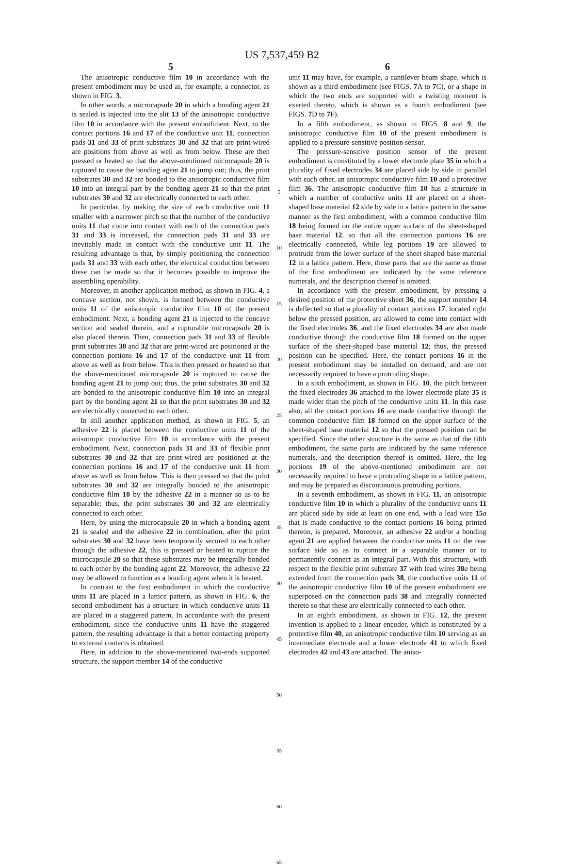US 7,537,459 B2
5
The anisotropic conductive film 10 in accordance with the present embodiment may be used as, for example, a connector, as shown in FIG. 3.
In other words, a microcapsule 20 in which a bonding agent 21 is sealed is injected into the slit 13 of the anisotropic conductive film 10 in accordance with the present embodiment. Next, to the contact portions 16 and 17 of the conductive unit 11, connection pads 31 and 33 of print substrates 30 and 32 that are print-wired are positions from above as well as from below. These are then pressed or heated so that the above-mentioned microcapsule 20 is ruptured to cause the bonding agent 21 to jump out; thus, the print substrates 30 and 32 are bonded to the anisotropic conductive film 10 into an integral part by the bonding agent 21 so that the print substrates 30 and 32 are electrically connected to each other.
In particular, by making the size of each conductive unit 11 smaller with a narrower pitch so that the number of the conductive units 11 that come into contact with each of the connection pads 31 and 33 is increased, the connection pads 31 and 33 are inevitably made in contact with the conductive unit 11. The resulting advantage is that, by simply positioning the connection pads 31 and 33 with each other, the electrical conduction between these can be made so that it becomes possible to improve the assembling operability.
Moreover, in another application method, as shown in FIG. 4, a concave section, not shown, is formed between the conductive units 11 of the anisotropic conductive film 10 of the present embodiment. Next, a bonding agent 21 is injected to the concave section and sealed therein, and a rupturable microcapsule 20 is also placed therein. Then, connection pads 31 and 33 of flexible print substrates 30 and 32 that are print-wired are positioned at the connection portions 16 and 17 of the conductive unit 11 from above as well as from below. This is then pressed or heated so that the above-mentioned microcapsule 20 is ruptured to cause the bonding agent 21 to jump out; thus, the print substrates 30 and 32 are bonded to the anisotropic conductive film 10 into an integral part by the bonding agent 21 so that the print substrates 30 and 32 are electrically connected to each other.
In still another application method, as shown in FIG. 5, an adhesive 22 is placed between the conductive units 11 of the anisotropic conductive film 10 in accordance with the present embodiment. Next, connection pads 31 and 33 of flexible print substrates 30 and 32 that are print-wired are positioned at the connection portions 16 and 17 of the conductive unit 11 from above as well as from below. This is then pressed so that the print substrates 30 and 32 are integrally bonded to the anisotropic conductive film 10 by the adhesive 22 in a manner so as to be separable; thus, the print substrates 30 and 32 are electrically connected to each other.
Here, by using the microcapsule 20 in which a bonding agent 21 is sealed and the adhesive 22 in combination, after the print substrates 30 and 32 have been temporarily secured to each other through the adhesive 22, this is pressed or heated to rupture the microcapsule 20 so that these substrates may be integrally bonded to each other by the bonding agent 22. Moreover, the adhesive 22 may be allowed to function as a bonding agent when it is heated.
In contrast to the first embodiment in which the conductive units 11 are placed in a lattice pattern, as shown in FIG. 6, the second embodiment has a structure in which conductive units 11 are placed in a staggered pattern. In accordance with the present embodiment, since the conductive units 11 have the staggered pattern, the resulting advantage is that a better contacting property to external contacts is obtained.
Here, in addition to the above-mentioned two-ends supported structure, the support member 14 of the conductive
5
10
15
20
25
30
35
40
45
50
55
60
65
6
unit 11 may have, for example, a cantilever beam shape, which is shown as a third embodiment (see FIGS. 7 A to 7 C), or a shape in which the two ends are supported with a twisting moment is exerted thereto, which is shown as a fourth embodiment (see FIGS. 7 D to 7 F).
In a fifth embodiment, as shown in FIGS. 8 and 9, the anisotropic conductive film 10 of the present embodiment is applied to a pressure-sensitive position sensor.
The pressure-sensitive position sensor of the present embodiment is constituted by a lower electrode plate 35 in which a plurality of fixed electrodes 34 are placed side by side in parallel with each other, an anisotropic conductive film 10 and a protective film 36. The anisotropic conductive film 10 has a structure in which a number of conductive units 11 are placed on a sheet-shaped base material 12 side by side in a lattice pattern in the same manner as the first embodiment, with a common conductive film 18 being formed on the entire upper surface of the sheet-shaped base material 12, so that all the connection portions 16 are electrically connected, while leg portions 19 are allowed to protrude from the lower surface of the sheet-shaped base material 12 in a lattice pattern. Here, those parts that are the same as those of the first embodiment are indicated by the same reference numerals, and the description thereof is omitted.
In accordance with the present embodiment, by pressing a desired position of the protective sheet 36, the support member 14 is deflected so that a plurality of contact portions 17, located right below the pressed position, are allowed to come into contact with the fixed electrodes 36, and the fixed electrodes 34 are also made conductive through the conductive film 18 formed on the upper surface of the sheet-shaped base material 12; thus, the pressed position can be specified. Here, the contact portions 16 in the present embodiment may be installed on demand, and are not necessarily required to have a protruding shape.
In a sixth embodiment, as shown in FIG. 10, the pitch between the fixed electrodes 36 attached to the lower electrode plate 35 is made wider than the pitch of the conductive units 11. In this case also, all the contact portions 16 are made conductive through the common conductive film 18 formed on the upper surface of the sheet-shaped base material 12 so that the pressed position can be specified. Since the other structure is the same as that of the fifth embodiment, the same parts are indicated by the same reference numerals, and the description thereof is omitted. Here, the leg portions 19 of the above-mentioned embodiment are not necessarily required to have a protruding shape in a lattice pattern, and may be prepared as discontinuous protruding portions.
In a seventh embodiment, as shown in FIG. 11, an anisotropic conductive film 10 in which a plurality of the conductive units 11 are placed side by side at least on one end, with a lead wire 15 a that is made conductive to the contact portions 16 being printed thereon, is prepared. Moreover, an adhesive 22 and/or a bonding agent 21 are applied between the conductive units 11 on the rear surface side so as to connect in a separable manner or to permanently connect as an integral part. With this structure, with respect to the flexible print substrate 37 with lead wires 38 a being extended from the connection pads 38, the conductive units 11 of the anisotropic conductive film 10 of the present embodiment are superposed on the connection pads 38 and integrally connected thereto so that these are electrically connected to each other.
In an eighth embodiment, as shown in FIG. 12, the present invention is applied to a linear encoder, which is constituted by a protective film 40, an anisotropic conductive film 10 serving as an intermediate electrode and a lower electrode 41 to which fixed electrodes 42 and 43 are attached. The aniso-